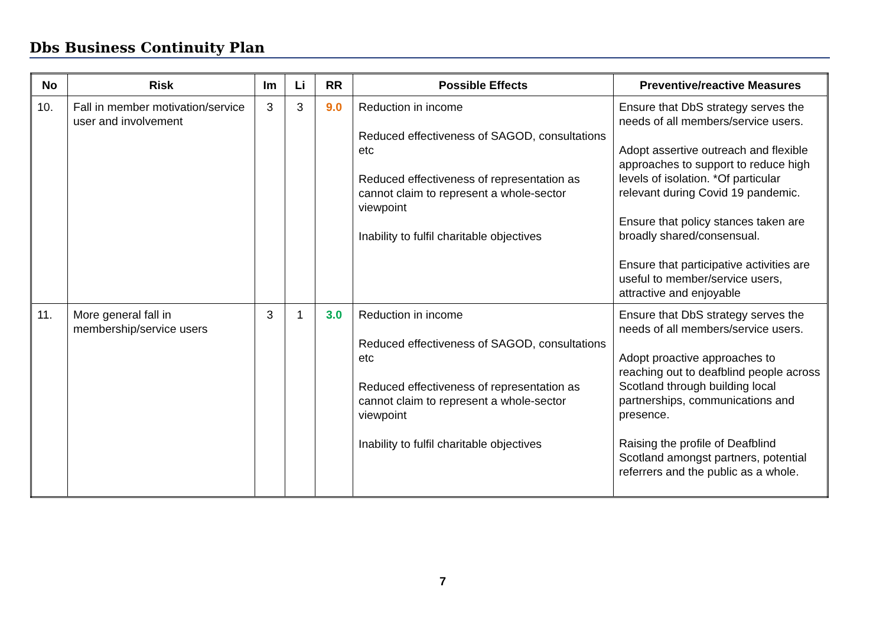Dbs Business Continuity Plan
| No | Risk | Im | Li | RR | Possible Effects | Preventive/reactive Measures |
| --- | --- | --- | --- | --- | --- | --- |
| 10. | Fall in member motivation/service user and involvement | 3 | 3 | 9.0 | Reduction in income Reduced effectiveness of SAGOD, consultations etc Reduced effectiveness of representation as cannot claim to represent a whole-sector viewpoint Inability to fulfil charitable objectives | Ensure that DbS strategy serves the needs of all members/service users. Adopt assertive outreach and flexible approaches to support to reduce high levels of isolation. *Of particular relevant during Covid 19 pandemic. Ensure that policy stances taken are broadly shared/consensual. Ensure that participative activities are useful to member/service users, attractive and enjoyable |
| 11. | More general fall in membership/service users | 3 | 1 | 3.0 | Reduction in income Reduced effectiveness of SAGOD, consultations etc Reduced effectiveness of representation as cannot claim to represent a whole-sector viewpoint Inability to fulfil charitable objectives | Ensure that DbS strategy serves the needs of all members/service users. Adopt proactive approaches to reaching out to deafblind people across Scotland through building local partnerships, communications and presence. Raising the profile of Deafblind Scotland amongst partners, potential referrers and the public as a whole. |
7